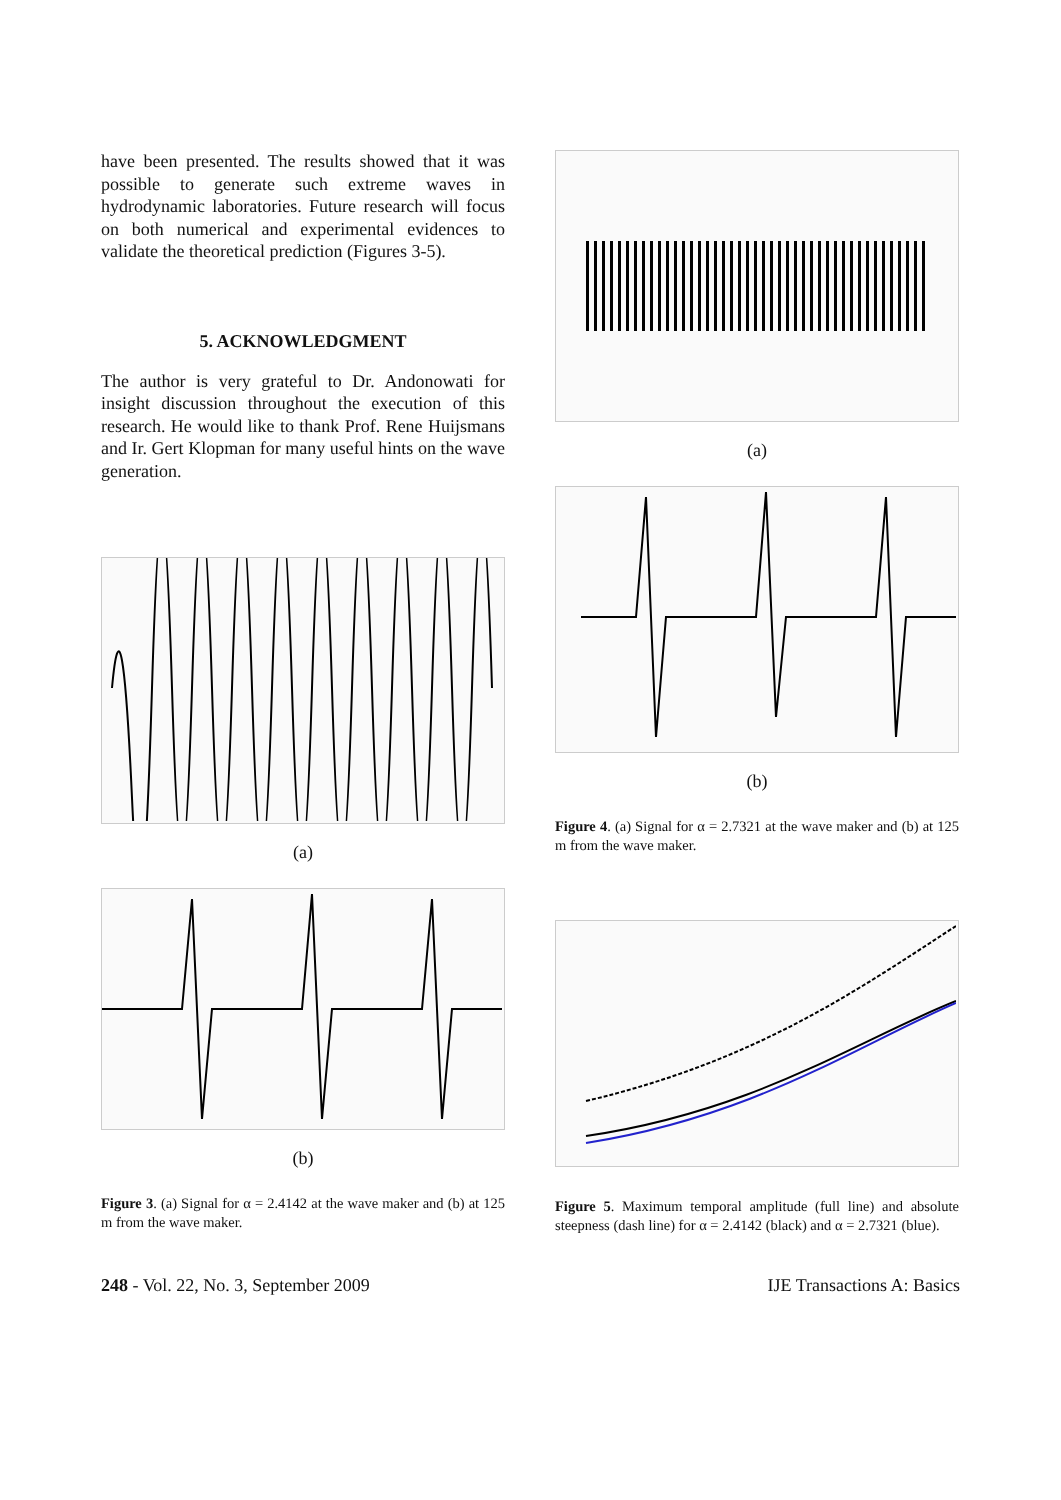have been presented. The results showed that it was possible to generate such extreme waves in hydrodynamic laboratories. Future research will focus on both numerical and experimental evidences to validate the theoretical prediction (Figures 3-5).
5. ACKNOWLEDGMENT
The author is very grateful to Dr. Andonowati for insight discussion throughout the execution of this research. He would like to thank Prof. Rene Huijsmans and Ir. Gert Klopman for many useful hints on the wave generation.
(a)
(b)
Figure 3. (a) Signal for α = 2.4142 at the wave maker and (b) at 125 m from the wave maker.
(a)
(b)
Figure 4. (a) Signal for α = 2.7321 at the wave maker and (b) at 125 m from the wave maker.
Figure 5. Maximum temporal amplitude (full line) and absolute steepness (dash line) for α = 2.4142 (black) and α = 2.7321 (blue).
248 - Vol. 22, No. 3, September 2009 IJE Transactions A: Basics